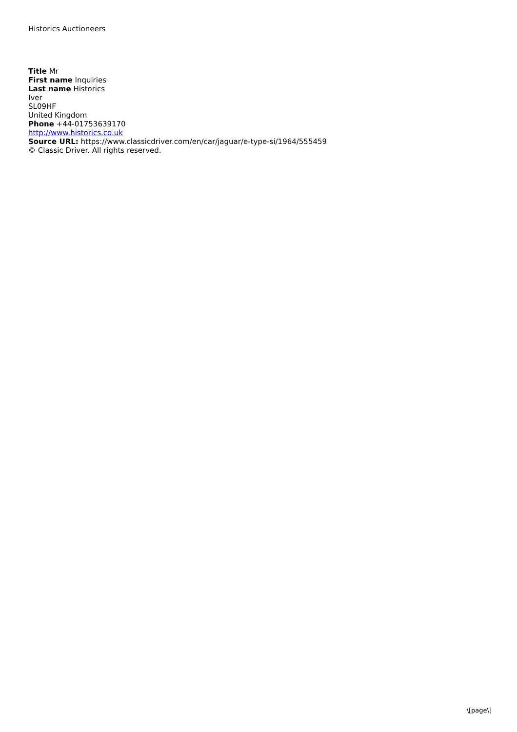Historics Auctioneers
Title Mr
First name Inquiries
Last name Historics
Iver
SL09HF
United Kingdom
Phone +44-01753639170
http://www.historics.co.uk
Source URL: https://www.classicdriver.com/en/car/jaguar/e-type-si/1964/555459
© Classic Driver. All rights reserved.
\[page\]